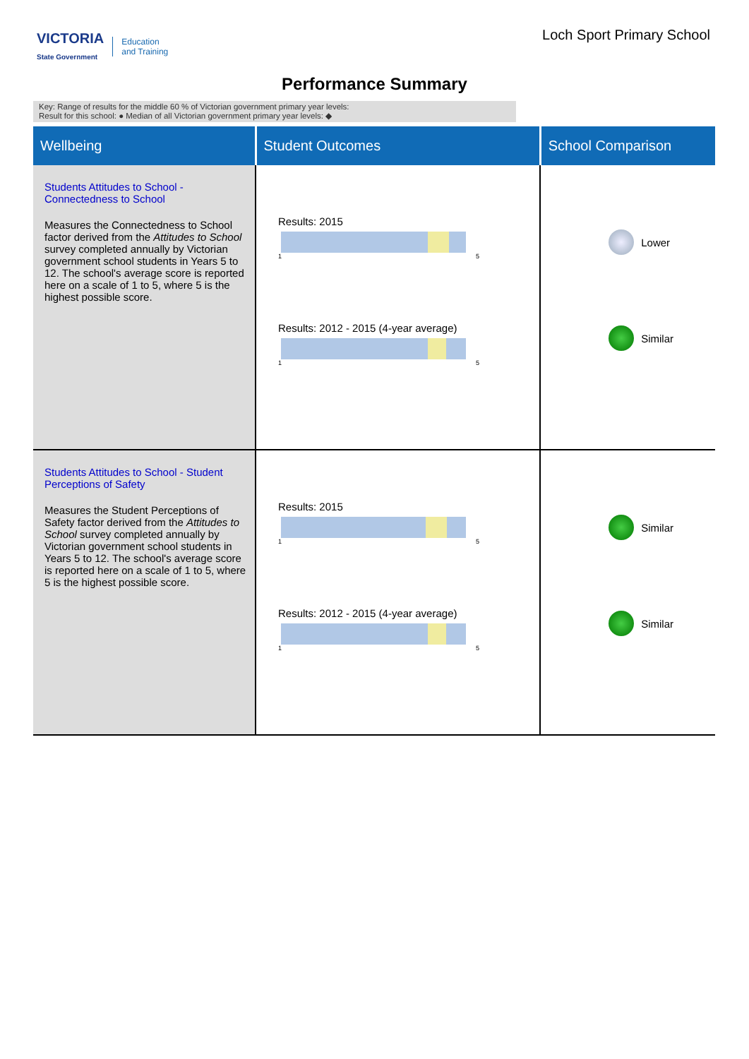VICTORIA
State Government
Education
and Training
Loch Sport Primary School
Performance Summary
Key: Range of results for the middle 60 % of Victorian government primary year levels:
Result for this school: ● Median of all Victorian government primary year levels: ◆
| Wellbeing | Student Outcomes | School Comparison |
| --- | --- | --- |
| Students Attitudes to School - Connectedness to School Measures the Connectedness to School factor derived from the Attitudes to School survey completed annually by Victorian government school students in Years 5 to 12. The school's average score is reported here on a scale of 1 to 5, where 5 is the highest possible score. | Results: 2015 1 5 Results: 2012 - 2015 (4-year average) 1 5 | Lower Similar |
| Students Attitudes to School - Student Perceptions of Safety Measures the Student Perceptions of Safety factor derived from the Attitudes to School survey completed annually by Victorian government school students in Years 5 to 12. The school's average score is reported here on a scale of 1 to 5, where 5 is the highest possible score. | Results: 2015 1 5 Results: 2012 - 2015 (4-year average) 1 5 | Similar Similar |